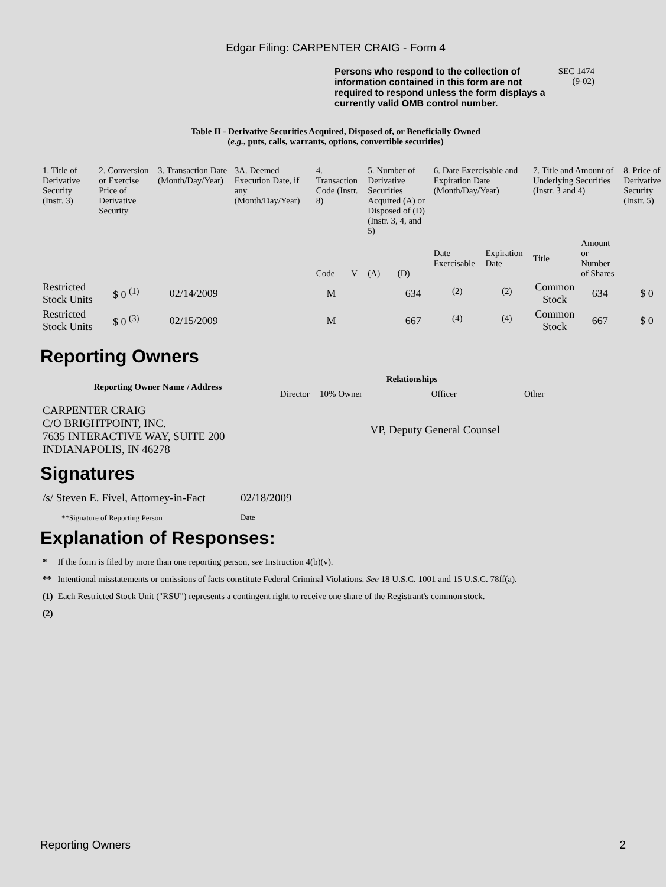Edgar Filing: CARPENTER CRAIG - Form 4
Persons who respond to the collection of information contained in this form are not required to respond unless the form displays a currently valid OMB control number.
SEC 1474
(9-02)
Table II - Derivative Securities Acquired, Disposed of, or Beneficially Owned
(e.g., puts, calls, warrants, options, convertible securities)
| 1. Title of Derivative Security (Instr. 3) | 2. Conversion or Exercise Price of Derivative Security | 3. Transaction Date (Month/Day/Year) | 3A. Deemed Execution Date, if any (Month/Day/Year) | 4. Transaction Code (Instr. 8) | | 5. Number of Derivative Securities Acquired (A) or Disposed of (D) (Instr. 3, 4, and 5) | | 6. Date Exercisable and Expiration Date (Month/Day/Year) | | 7. Title and Amount of Underlying Securities (Instr. 3 and 4) | | 8. Price of Derivative Security (Instr. 5) |
| --- | --- | --- | --- | --- | --- | --- | --- | --- | --- | --- | --- | --- |
| | | | | Code | V | (A) | (D) | Date Exercisable | Expiration Date | Title | Amount or Number of Shares | |
| Restricted Stock Units | $ 0 <sup>(1)</sup> | 02/14/2009 | | M | | | 634 | <sup>(2)</sup> | <sup>(2)</sup> | Common Stock | 634 | $ 0 |
| Restricted Stock Units | $ 0 <sup>(3)</sup> | 02/15/2009 | | M | | | 667 | <sup>(4)</sup> | <sup>(4)</sup> | Common Stock | 667 | $ 0 |
Reporting Owners
| Reporting Owner Name / Address | Relationships | | | |
| --- | --- | --- | --- | --- |
| | Director | 10% Owner | Officer | Other |
| CARPENTER CRAIG C/O BRIGHTPOINT, INC. 7635 INTERACTIVE WAY, SUITE 200 INDIANAPOLIS, IN 46278 | | | VP, Deputy General Counsel | |
Signatures
| /s/ Steven E. Fivel, Attorney-in-Fact | 02/18/2009 |
| **Signature of Reporting Person | Date |
Explanation of Responses:
| * | If the form is filed by more than one reporting person, see Instruction 4(b)(v). |
| ** | Intentional misstatements or omissions of facts constitute Federal Criminal Violations. See 18 U.S.C. 1001 and 15 U.S.C. 78ff(a). |
| (1) | Each Restricted Stock Unit ("RSU") represents a contingent right to receive one share of the Registrant's common stock. |
| (2) | |
Reporting Owners 2